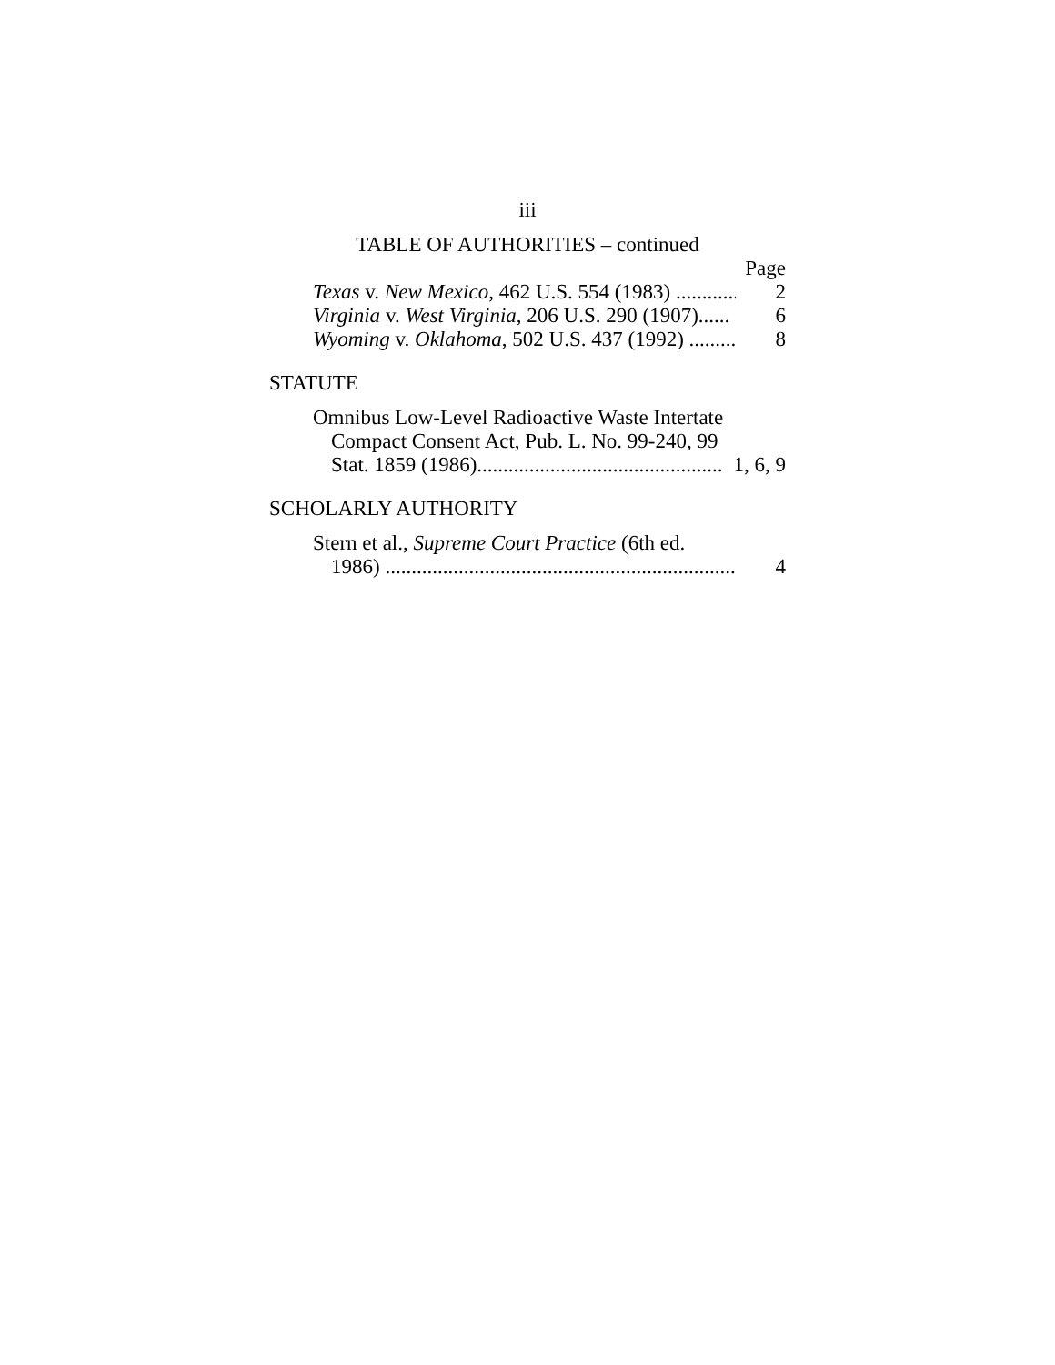iii
TABLE OF AUTHORITIES – continued
Page
Texas v. New Mexico, 462 U.S. 554 (1983) ............ 2
Virginia v. West Virginia, 206 U.S. 290 (1907)...... 6
Wyoming v. Oklahoma, 502 U.S. 437 (1992) ......... 8
STATUTE
Omnibus Low-Level Radioactive Waste Intertate
Compact Consent Act, Pub. L. No. 99-240, 99
Stat. 1859 (1986)................................................ 1, 6, 9
SCHOLARLY AUTHORITY
Stern et al., Supreme Court Practice (6th ed.
1986) .................................................................... 4